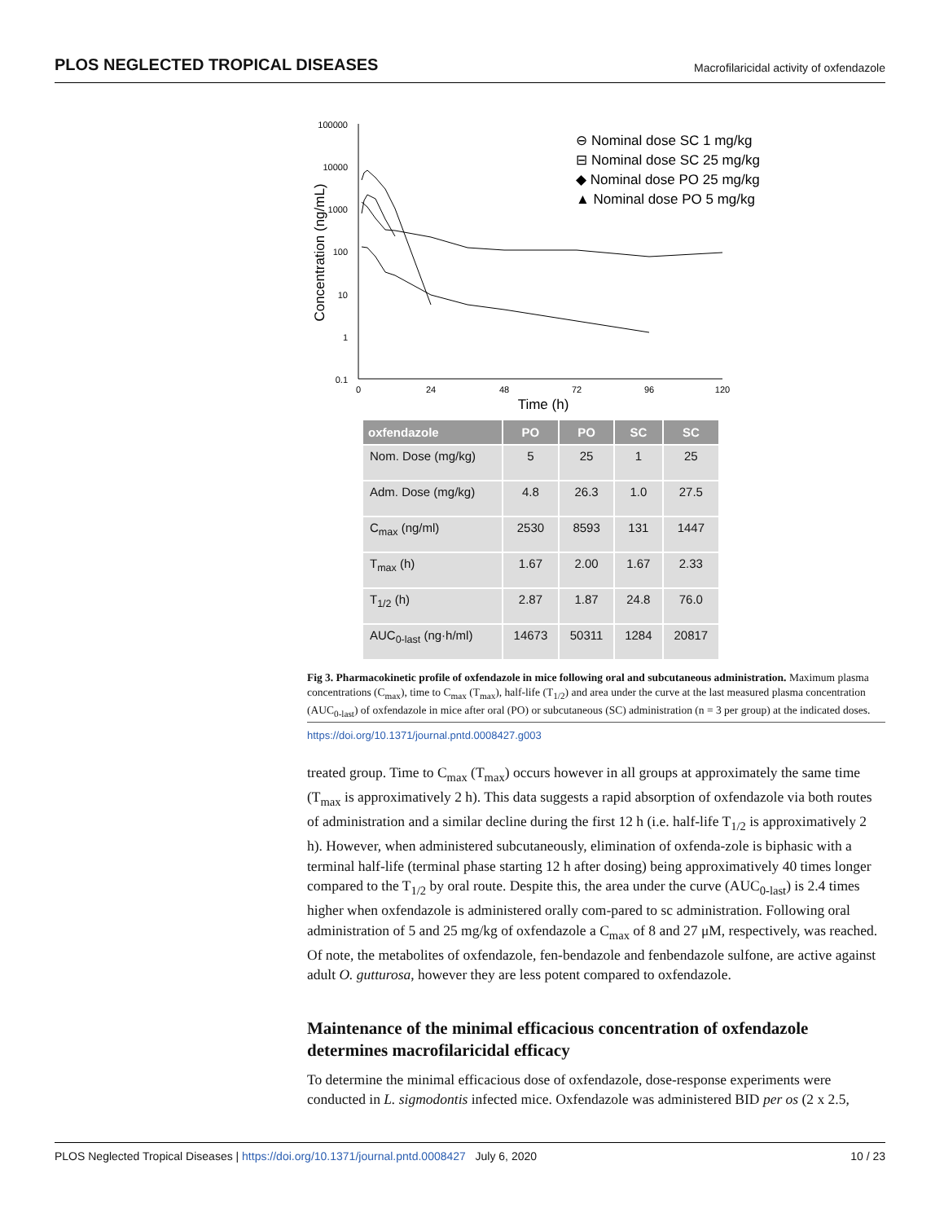PLOS NEGLECTED TROPICAL DISEASES Macrofilaricidal activity of oxfendazole
100000
10000
1000
100
10
1
0.1
0
24
48
72
96
120
Time (h)
Concentration (ng/mL)
⊖ Nominal dose SC 1 mg/kg
⊟ Nominal dose SC 25 mg/kg
◆ Nominal dose PO 25 mg/kg
▲ Nominal dose PO 5 mg/kg
| oxfendazole | PO | PO | SC | SC |
| --- | --- | --- | --- | --- |
| Nom. Dose (mg/kg) | 5 | 25 | 1 | 25 |
| Adm. Dose (mg/kg) | 4.8 | 26.3 | 1.0 | 27.5 |
| C<sub>max</sub> (ng/ml) | 2530 | 8593 | 131 | 1447 |
| T<sub>max</sub> (h) | 1.67 | 2.00 | 1.67 | 2.33 |
| T<sub>1/2</sub> (h) | 2.87 | 1.87 | 24.8 | 76.0 |
| AUC<sub>0-last</sub> (ng·h/ml) | 14673 | 50311 | 1284 | 20817 |
Fig 3. Pharmacokinetic profile of oxfendazole in mice following oral and subcutaneous administration. Maximum plasma concentrations (C<sub>max</sub>), time to C<sub>max</sub> (T<sub>max</sub>), half-life (T<sub>1/2</sub>) and area under the curve at the last measured plasma concentration (AUC<sub>0-last</sub>) of oxfendazole in mice after oral (PO) or subcutaneous (SC) administration (n = 3 per group) at the indicated doses.
https://doi.org/10.1371/journal.pntd.0008427.g003
treated group. Time to C<sub>max</sub> (T<sub>max</sub>) occurs however in all groups at approximately the same time (T<sub>max</sub> is approximatively 2 h). This data suggests a rapid absorption of oxfendazole via both routes of administration and a similar decline during the first 12 h (i.e. half-life T<sub>1/2</sub> is approximatively 2 h). However, when administered subcutaneously, elimination of oxfenda-zole is biphasic with a terminal half-life (terminal phase starting 12 h after dosing) being approximatively 40 times longer compared to the T<sub>1/2</sub> by oral route. Despite this, the area under the curve (AUC<sub>0-last</sub>) is 2.4 times higher when oxfendazole is administered orally com-pared to sc administration. Following oral administration of 5 and 25 mg/kg of oxfendazole a C<sub>max</sub> of 8 and 27 μM, respectively, was reached. Of note, the metabolites of oxfendazole, fen-bendazole and fenbendazole sulfone, are active against adult O. gutturosa, however they are less potent compared to oxfendazole.
Maintenance of the minimal efficacious concentration of oxfendazole determines macrofilaricidal efficacy
To determine the minimal efficacious dose of oxfendazole, dose-response experiments were conducted in L. sigmodontis infected mice. Oxfendazole was administered BID per os (2 x 2.5,
PLOS Neglected Tropical Diseases | https://doi.org/10.1371/journal.pntd.0008427 July 6, 2020 10 / 23